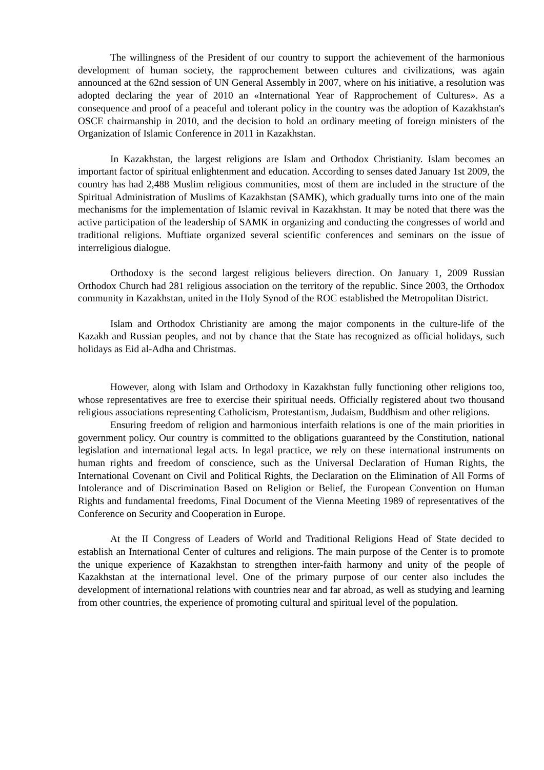The willingness of the President of our country to support the achievement of the harmonious development of human society, the rapprochement between cultures and civilizations, was again announced at the 62nd session of UN General Assembly in 2007, where on his initiative, a resolution was adopted declaring the year of 2010 an «International Year of Rapprochement of Cultures». As a consequence and proof of a peaceful and tolerant policy in the country was the adoption of Kazakhstan's OSCE chairmanship in 2010, and the decision to hold an ordinary meeting of foreign ministers of the Organization of Islamic Conference in 2011 in Kazakhstan.
In Kazakhstan, the largest religions are Islam and Orthodox Christianity. Islam becomes an important factor of spiritual enlightenment and education. According to senses dated January 1st 2009, the country has had 2,488 Muslim religious communities, most of them are included in the structure of the Spiritual Administration of Muslims of Kazakhstan (SAMK), which gradually turns into one of the main mechanisms for the implementation of Islamic revival in Kazakhstan. It may be noted that there was the active participation of the leadership of SAMK in organizing and conducting the congresses of world and traditional religions. Muftiate organized several scientific conferences and seminars on the issue of interreligious dialogue.
Orthodoxy is the second largest religious believers direction. On January 1, 2009 Russian Orthodox Church had 281 religious association on the territory of the republic. Since 2003, the Orthodox community in Kazakhstan, united in the Holy Synod of the ROC established the Metropolitan District.
Islam and Orthodox Christianity are among the major components in the culture-life of the Kazakh and Russian peoples, and not by chance that the State has recognized as official holidays, such holidays as Eid al-Adha and Christmas.
However, along with Islam and Orthodoxy in Kazakhstan fully functioning other religions too, whose representatives are free to exercise their spiritual needs. Officially registered about two thousand religious associations representing Catholicism, Protestantism, Judaism, Buddhism and other religions.
Ensuring freedom of religion and harmonious interfaith relations is one of the main priorities in government policy. Our country is committed to the obligations guaranteed by the Constitution, national legislation and international legal acts. In legal practice, we rely on these international instruments on human rights and freedom of conscience, such as the Universal Declaration of Human Rights, the International Covenant on Civil and Political Rights, the Declaration on the Elimination of All Forms of Intolerance and of Discrimination Based on Religion or Belief, the European Convention on Human Rights and fundamental freedoms, Final Document of the Vienna Meeting 1989 of representatives of the Conference on Security and Cooperation in Europe.
At the II Congress of Leaders of World and Traditional Religions Head of State decided to establish an International Center of cultures and religions. The main purpose of the Center is to promote the unique experience of Kazakhstan to strengthen inter-faith harmony and unity of the people of Kazakhstan at the international level. One of the primary purpose of our center also includes the development of international relations with countries near and far abroad, as well as studying and learning from other countries, the experience of promoting cultural and spiritual level of the population.